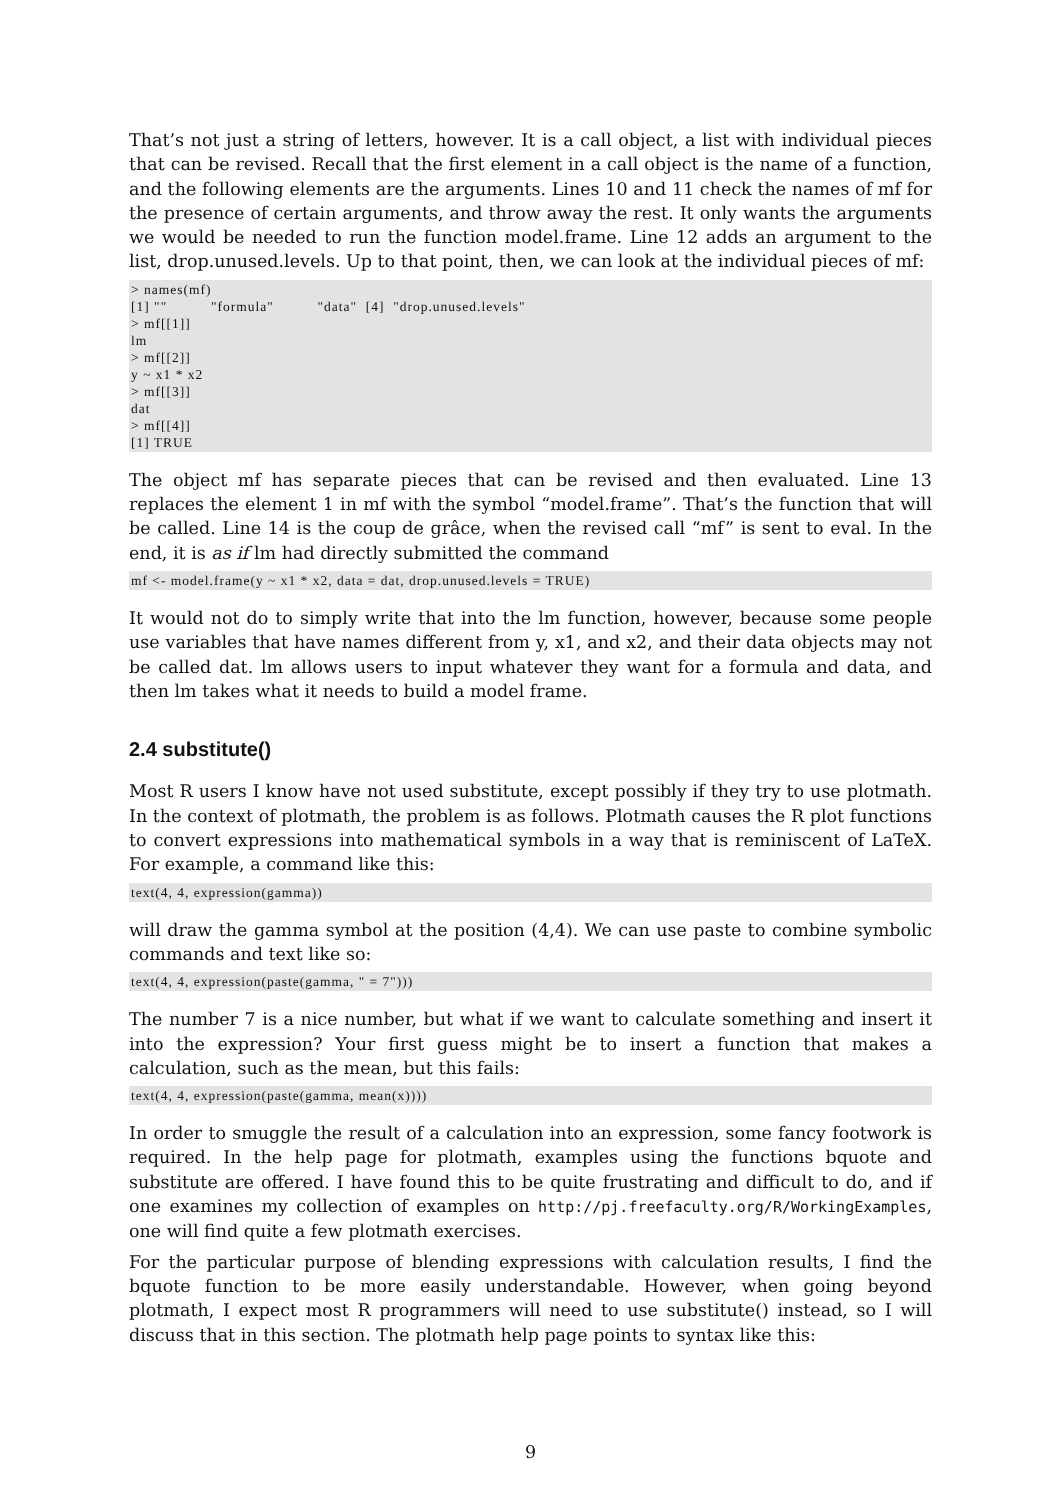That’s not just a string of letters, however. It is a call object, a list with individual pieces that can be revised. Recall that the first element in a call object is the name of a function, and the following elements are the arguments. Lines 10 and 11 check the names of mf for the presence of certain arguments, and throw away the rest. It only wants the arguments we would be needed to run the function model.frame. Line 12 adds an argument to the list, drop.unused.levels. Up to that point, then, we can look at the individual pieces of mf:
> names(mf)
[1] ""          "formula"          "data"  [4]  "drop.unused.levels"
> mf[[1]]
lm
> mf[[2]]
y ~ x1 * x2
> mf[[3]]
dat
> mf[[4]]
[1] TRUE
The object mf has separate pieces that can be revised and then evaluated. Line 13 replaces the element 1 in mf with the symbol “model.frame”. That’s the function that will be called. Line 14 is the coup de grâce, when the revised call “mf” is sent to eval. In the end, it is as if lm had directly submitted the command
mf <- model.frame(y ~ x1 * x2, data = dat, drop.unused.levels = TRUE)
It would not do to simply write that into the lm function, however, because some people use variables that have names different from y, x1, and x2, and their data objects may not be called dat. lm allows users to input whatever they want for a formula and data, and then lm takes what it needs to build a model frame.
2.4 substitute()
Most R users I know have not used substitute, except possibly if they try to use plotmath. In the context of plotmath, the problem is as follows. Plotmath causes the R plot functions to convert expressions into mathematical symbols in a way that is reminiscent of LaTeX. For example, a command like this:
text(4, 4, expression(gamma))
will draw the gamma symbol at the position (4,4). We can use paste to combine symbolic commands and text like so:
text(4, 4, expression(paste(gamma, " = 7")))
The number 7 is a nice number, but what if we want to calculate something and insert it into the expression? Your first guess might be to insert a function that makes a calculation, such as the mean, but this fails:
text(4, 4, expression(paste(gamma, mean(x))))
In order to smuggle the result of a calculation into an expression, some fancy footwork is required. In the help page for plotmath, examples using the functions bquote and substitute are offered. I have found this to be quite frustrating and difficult to do, and if one examines my collection of examples on http://pj.freefaculty.org/R/WorkingExamples, one will find quite a few plotmath exercises.
For the particular purpose of blending expressions with calculation results, I find the bquote function to be more easily understandable. However, when going beyond plotmath, I expect most R programmers will need to use substitute() instead, so I will discuss that in this section. The plotmath help page points to syntax like this:
9